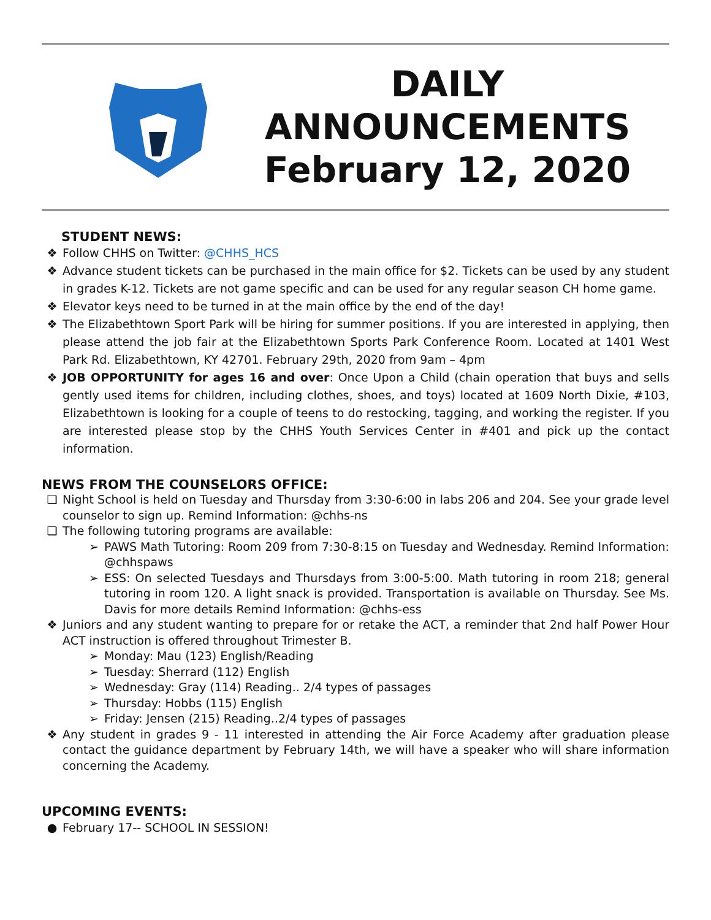DAILY
ANNOUNCEMENTS
February 12, 2020
STUDENT NEWS:
❖ Follow CHHS on Twitter: @CHHS_HCS
❖ Advance student tickets can be purchased in the main office for $2. Tickets can be used by any student in grades K-12. Tickets are not game specific and can be used for any regular season CH home game.
❖ Elevator keys need to be turned in at the main office by the end of the day!
❖ The Elizabethtown Sport Park will be hiring for summer positions. If you are interested in applying, then please attend the job fair at the Elizabethtown Sports Park Conference Room. Located at 1401 West Park Rd. Elizabethtown, KY 42701. February 29th, 2020 from 9am – 4pm
❖ JOB OPPORTUNITY for ages 16 and over: Once Upon a Child (chain operation that buys and sells gently used items for children, including clothes, shoes, and toys) located at 1609 North Dixie, #103, Elizabethtown is looking for a couple of teens to do restocking, tagging, and working the register. If you are interested please stop by the CHHS Youth Services Center in #401 and pick up the contact information.
NEWS FROM THE COUNSELORS OFFICE:
❏ Night School is held on Tuesday and Thursday from 3:30-6:00 in labs 206 and 204. See your grade level counselor to sign up. Remind Information: @chhs-ns
❏ The following tutoring programs are available:
➢ PAWS Math Tutoring: Room 209 from 7:30-8:15 on Tuesday and Wednesday. Remind Information: @chhspaws
➢ ESS: On selected Tuesdays and Thursdays from 3:00-5:00. Math tutoring in room 218; general tutoring in room 120. A light snack is provided. Transportation is available on Thursday. See Ms. Davis for more details Remind Information: @chhs-ess
❖ Juniors and any student wanting to prepare for or retake the ACT, a reminder that 2nd half Power Hour ACT instruction is offered throughout Trimester B.
➢ Monday: Mau (123) English/Reading
➢ Tuesday: Sherrard (112) English
➢ Wednesday: Gray (114) Reading.. 2/4 types of passages
➢ Thursday: Hobbs (115) English
➢ Friday: Jensen (215) Reading..2/4 types of passages
❖ Any student in grades 9 - 11 interested in attending the Air Force Academy after graduation please contact the guidance department by February 14th, we will have a speaker who will share information concerning the Academy.
UPCOMING EVENTS:
● February 17-- SCHOOL IN SESSION!